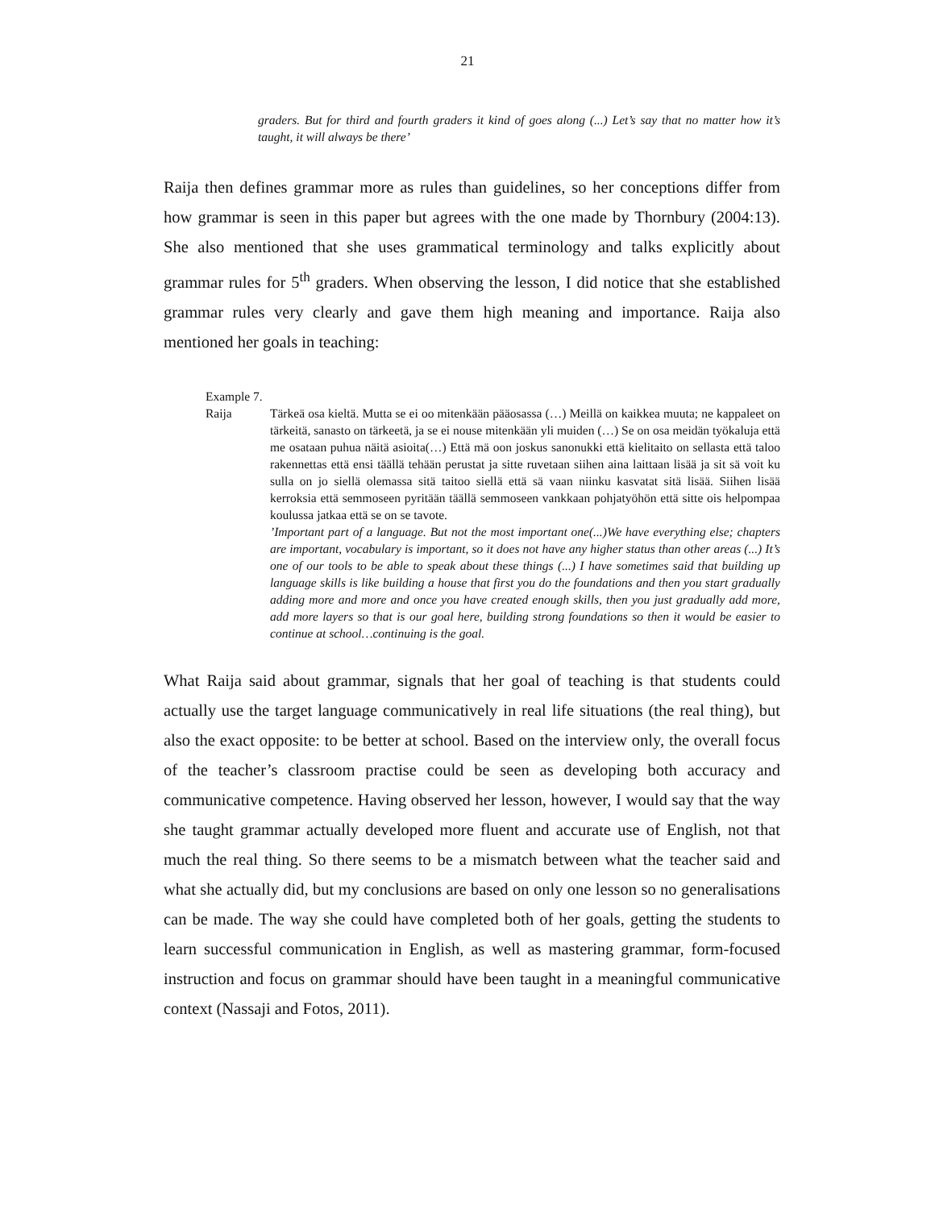21
graders. But for third and fourth graders it kind of goes along (...) Let’s say that no matter how it’s taught, it will always be there’
Raija then defines grammar more as rules than guidelines, so her conceptions differ from how grammar is seen in this paper but agrees with the one made by Thornbury (2004:13). She also mentioned that she uses grammatical terminology and talks explicitly about grammar rules for 5<sup>th</sup> graders. When observing the lesson, I did notice that she established grammar rules very clearly and gave them high meaning and importance. Raija also mentioned her goals in teaching:
Example 7.
Raija Tärkeä osa kieltä. Mutta se ei oo mitenkään pääosassa (…) Meillä on kaikkea muuta; ne kappaleet on tärkeitä, sanasto on tärkeetä, ja se ei nouse mitenkään yli muiden (…) Se on osa meidän työkaluja että me osataan puhua näitä asioita(…) Että mä oon joskus sanonukki että kielitaito on sellasta että taloo rakennettas että ensi täällä tehään perustat ja sitte ruvetaan siihen aina laittaan lisää ja sit sä voit ku sulla on jo siellä olemassa sitä taitoo siellä että sä vaan niinku kasvatat sitä lisää. Siihen lisää kerroksia että semmoseen pyritään täällä semmoseen vankkaan pohjatyöhön että sitte ois helpompaa koulussa jatkaa että se on se tavote.
’Important part of a language. But not the most important one(...)We have everything else; chapters are important, vocabulary is important, so it does not have any higher status than other areas (...) It’s one of our tools to be able to speak about these things (...) I have sometimes said that building up language skills is like building a house that first you do the foundations and then you start gradually adding more and more and once you have created enough skills, then you just gradually add more, add more layers so that is our goal here, building strong foundations so then it would be easier to continue at school…continuing is the goal.
What Raija said about grammar, signals that her goal of teaching is that students could actually use the target language communicatively in real life situations (the real thing), but also the exact opposite: to be better at school. Based on the interview only, the overall focus of the teacher’s classroom practise could be seen as developing both accuracy and communicative competence. Having observed her lesson, however, I would say that the way she taught grammar actually developed more fluent and accurate use of English, not that much the real thing. So there seems to be a mismatch between what the teacher said and what she actually did, but my conclusions are based on only one lesson so no generalisations can be made. The way she could have completed both of her goals, getting the students to learn successful communication in English, as well as mastering grammar, form-focused instruction and focus on grammar should have been taught in a meaningful communicative context (Nassaji and Fotos, 2011).